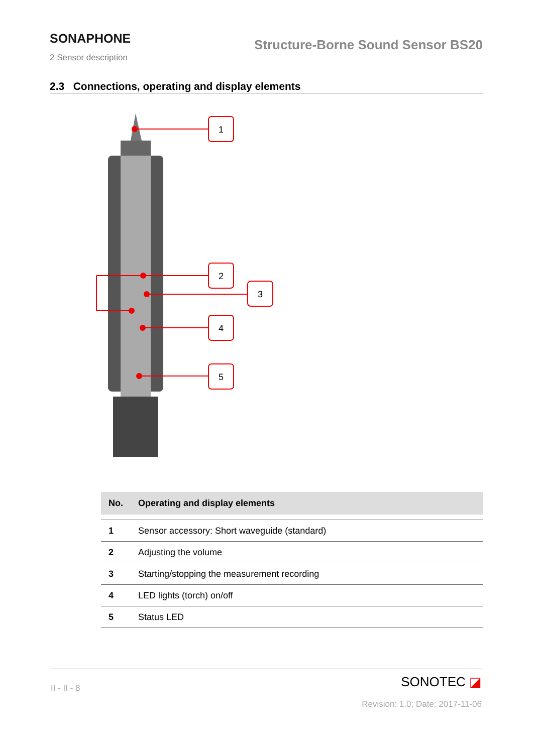SONAPHONE
Structure-Borne Sound Sensor BS20
2 Sensor description
2.3 Connections, operating and display elements
1
2
3
4
5
| No. | Operating and display elements |
| --- | --- |
| 1 | Sensor accessory: Short waveguide (standard) |
| 2 | Adjusting the volume |
| 3 | Starting/stopping the measurement recording |
| 4 | LED lights (torch) on/off |
| 5 | Status LED |
II - II - 8 SONOTEC ◪
Revision: 1.0; Date: 2017-11-06